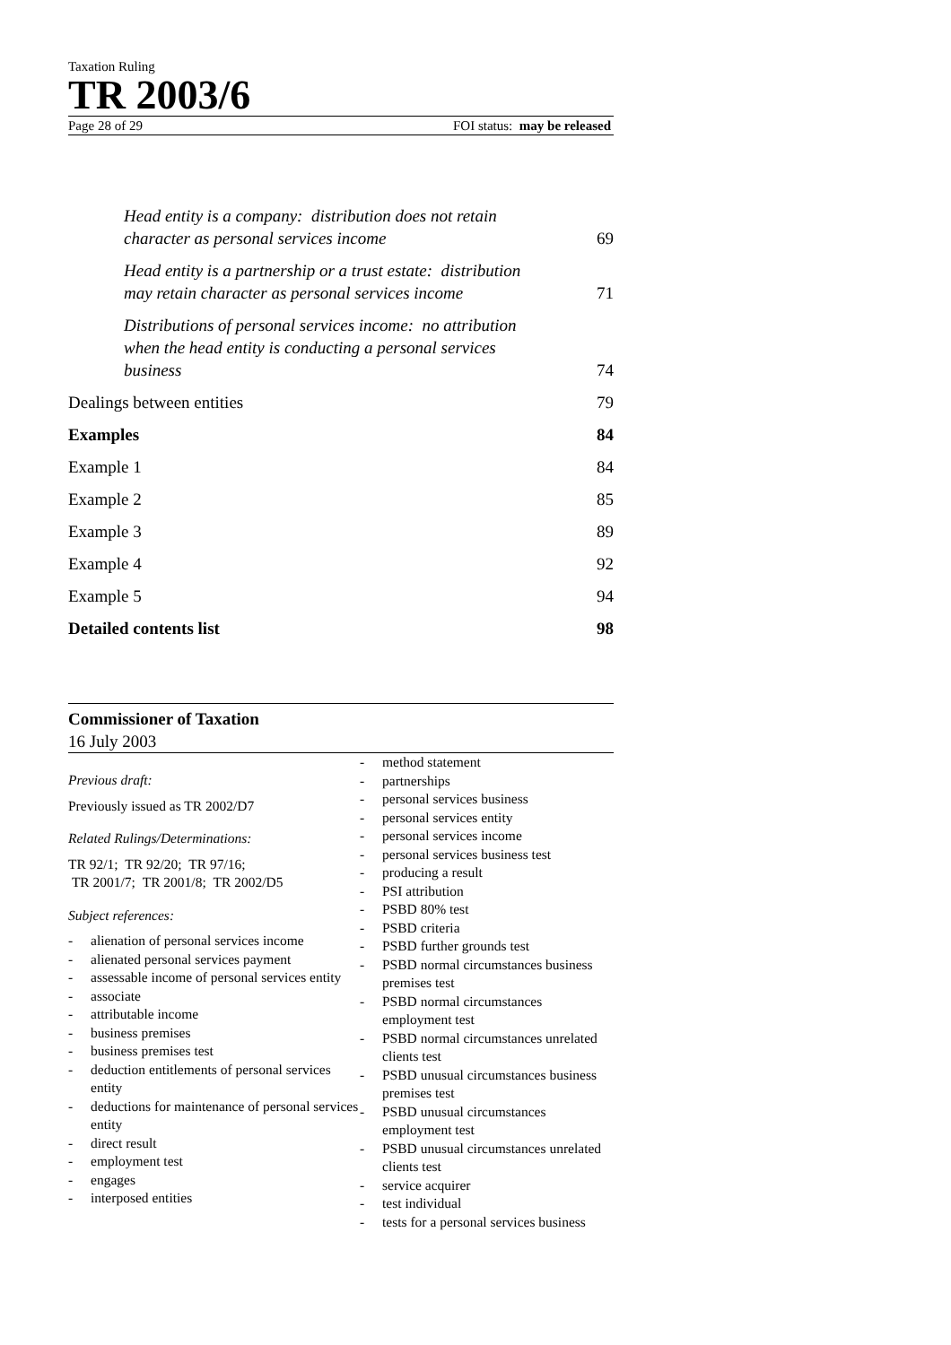Taxation Ruling
TR 2003/6
Page 28 of 29 FOI status: may be released
Head entity is a company: distribution does not retain character as personal services income 69
Head entity is a partnership or a trust estate: distribution may retain character as personal services income 71
Distributions of personal services income: no attribution when the head entity is conducting a personal services business 74
Dealings between entities 79
Examples 84
Example 1 84
Example 2 85
Example 3 89
Example 4 92
Example 5 94
Detailed contents list 98
Commissioner of Taxation
16 July 2003
Previous draft:
Previously issued as TR 2002/D7
Related Rulings/Determinations:
TR 92/1; TR 92/20; TR 97/16;
TR 2001/7; TR 2001/8; TR 2002/D5
Subject references:
- alienation of personal services income
- alienated personal services payment
- assessable income of personal services entity
- associate
- attributable income
- business premises
- business premises test
- deduction entitlements of personal services entity
- deductions for maintenance of personal services entity
- direct result
- employment test
- engages
- interposed entities
- method statement
- partnerships
- personal services business
- personal services entity
- personal services income
- personal services business test
- producing a result
- PSI attribution
- PSBD 80% test
- PSBD criteria
- PSBD further grounds test
- PSBD normal circumstances business premises test
- PSBD normal circumstances employment test
- PSBD normal circumstances unrelated clients test
- PSBD unusual circumstances business premises test
- PSBD unusual circumstances employment test
- PSBD unusual circumstances unrelated clients test
- service acquirer
- test individual
- tests for a personal services business